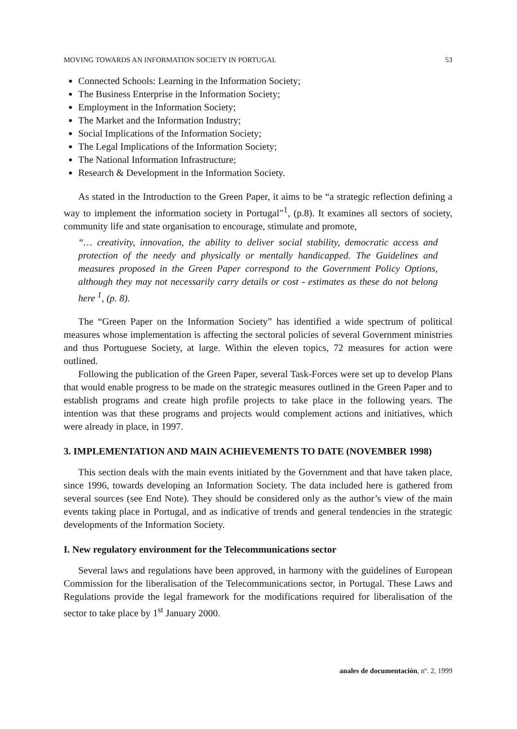MOVING TOWARDS AN INFORMATION SOCIETY IN PORTUGAL 53
Connected Schools: Learning in the Information Society;
The Business Enterprise in the Information Society;
Employment in the Information Society;
The Market and the Information Industry;
Social Implications of the Information Society;
The Legal Implications of the Information Society;
The National Information Infrastructure;
Research & Development in the Information Society.
As stated in the Introduction to the Green Paper, it aims to be “a strategic reflection defining a way to implement the information society in Portugal”<sup>1</sup>, (p.8). It examines all sectors of society, community life and state organisation to encourage, stimulate and promote,
“… creativity, innovation, the ability to deliver social stability, democratic access and protection of the needy and physically or mentally handicapped. The Guidelines and measures proposed in the Green Paper correspond to the Government Policy Options, although they may not necessarily carry details or cost - estimates as these do not belong here <sup>1</sup>, (p. 8).
The “Green Paper on the Information Society” has identified a wide spectrum of political measures whose implementation is affecting the sectoral policies of several Government ministries and thus Portuguese Society, at large. Within the eleven topics, 72 measures for action were outlined.
Following the publication of the Green Paper, several Task-Forces were set up to develop Plans that would enable progress to be made on the strategic measures outlined in the Green Paper and to establish programs and create high profile projects to take place in the following years. The intention was that these programs and projects would complement actions and initiatives, which were already in place, in 1997.
3. IMPLEMENTATION AND MAIN ACHIEVEMENTS TO DATE (NOVEMBER 1998)
This section deals with the main events initiated by the Government and that have taken place, since 1996, towards developing an Information Society. The data included here is gathered from several sources (see End Note). They should be considered only as the author’s view of the main events taking place in Portugal, and as indicative of trends and general tendencies in the strategic developments of the Information Society.
I. New regulatory environment for the Telecommunications sector
Several laws and regulations have been approved, in harmony with the guidelines of European Commission for the liberalisation of the Telecommunications sector, in Portugal. These Laws and Regulations provide the legal framework for the modifications required for liberalisation of the sector to take place by 1<sup>st</sup> January 2000.
anales de documentación, nº. 2, 1999